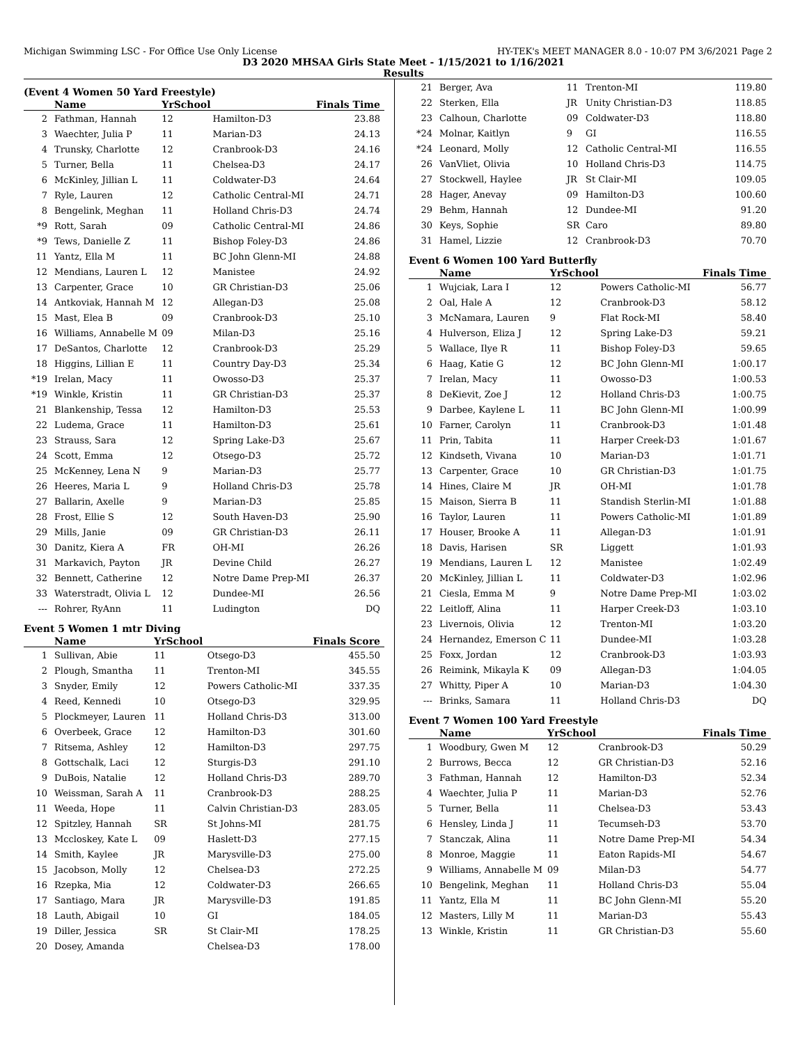Michigan Swimming LSC - For Office Use Only License HY-TEK's MEET MANAGER 8.0 - 10:07 PM 3/6/2021 Page 2
D3 2020 MHSAA Girls State Meet - 1/15/2021 to 1/16/2021
Results
(Event 4 Women 50 Yard Freestyle)
| | Name | YrSchool | | Finals Time |
| --- | --- | --- | --- | --- |
| 2 | Fathman, Hannah | 12 | Hamilton-D3 | 23.88 |
| 3 | Waechter, Julia P | 11 | Marian-D3 | 24.13 |
| 4 | Trunsky, Charlotte | 12 | Cranbrook-D3 | 24.16 |
| 5 | Turner, Bella | 11 | Chelsea-D3 | 24.17 |
| 6 | McKinley, Jillian L | 11 | Coldwater-D3 | 24.64 |
| 7 | Ryle, Lauren | 12 | Catholic Central-MI | 24.71 |
| 8 | Bengelink, Meghan | 11 | Holland Chris-D3 | 24.74 |
| *9 | Rott, Sarah | 09 | Catholic Central-MI | 24.86 |
| *9 | Tews, Danielle Z | 11 | Bishop Foley-D3 | 24.86 |
| 11 | Yantz, Ella M | 11 | BC John Glenn-MI | 24.88 |
| 12 | Mendians, Lauren L | 12 | Manistee | 24.92 |
| 13 | Carpenter, Grace | 10 | GR Christian-D3 | 25.06 |
| 14 | Antkoviak, Hannah M | 12 | Allegan-D3 | 25.08 |
| 15 | Mast, Elea B | 09 | Cranbrook-D3 | 25.10 |
| 16 | Williams, Annabelle M | 09 | Milan-D3 | 25.16 |
| 17 | DeSantos, Charlotte | 12 | Cranbrook-D3 | 25.29 |
| 18 | Higgins, Lillian E | 11 | Country Day-D3 | 25.34 |
| *19 | Irelan, Macy | 11 | Owosso-D3 | 25.37 |
| *19 | Winkle, Kristin | 11 | GR Christian-D3 | 25.37 |
| 21 | Blankenship, Tessa | 12 | Hamilton-D3 | 25.53 |
| 22 | Ludema, Grace | 11 | Hamilton-D3 | 25.61 |
| 23 | Strauss, Sara | 12 | Spring Lake-D3 | 25.67 |
| 24 | Scott, Emma | 12 | Otsego-D3 | 25.72 |
| 25 | McKenney, Lena N | 9 | Marian-D3 | 25.77 |
| 26 | Heeres, Maria L | 9 | Holland Chris-D3 | 25.78 |
| 27 | Ballarin, Axelle | 9 | Marian-D3 | 25.85 |
| 28 | Frost, Ellie S | 12 | South Haven-D3 | 25.90 |
| 29 | Mills, Janie | 09 | GR Christian-D3 | 26.11 |
| 30 | Danitz, Kiera A | FR | OH-MI | 26.26 |
| 31 | Markavich, Payton | JR | Devine Child | 26.27 |
| 32 | Bennett, Catherine | 12 | Notre Dame Prep-MI | 26.37 |
| 33 | Waterstradt, Olivia L | 12 | Dundee-MI | 26.56 |
| --- | Rohrer, RyAnn | 11 | Ludington | DQ |
Event 5 Women 1 mtr Diving
| | Name | YrSchool | | Finals Score |
| --- | --- | --- | --- | --- |
| 1 | Sullivan, Abie | 11 | Otsego-D3 | 455.50 |
| 2 | Plough, Smantha | 11 | Trenton-MI | 345.55 |
| 3 | Snyder, Emily | 12 | Powers Catholic-MI | 337.35 |
| 4 | Reed, Kennedi | 10 | Otsego-D3 | 329.95 |
| 5 | Plockmeyer, Lauren | 11 | Holland Chris-D3 | 313.00 |
| 6 | Overbeek, Grace | 12 | Hamilton-D3 | 301.60 |
| 7 | Ritsema, Ashley | 12 | Hamilton-D3 | 297.75 |
| 8 | Gottschalk, Laci | 12 | Sturgis-D3 | 291.10 |
| 9 | DuBois, Natalie | 12 | Holland Chris-D3 | 289.70 |
| 10 | Weissman, Sarah A | 11 | Cranbrook-D3 | 288.25 |
| 11 | Weeda, Hope | 11 | Calvin Christian-D3 | 283.05 |
| 12 | Spitzley, Hannah | SR | St Johns-MI | 281.75 |
| 13 | Mccloskey, Kate L | 09 | Haslett-D3 | 277.15 |
| 14 | Smith, Kaylee | JR | Marysville-D3 | 275.00 |
| 15 | Jacobson, Molly | 12 | Chelsea-D3 | 272.25 |
| 16 | Rzepka, Mia | 12 | Coldwater-D3 | 266.65 |
| 17 | Santiago, Mara | JR | Marysville-D3 | 191.85 |
| 18 | Lauth, Abigail | 10 | GI | 184.05 |
| 19 | Diller, Jessica | SR | St Clair-MI | 178.25 |
| 20 | Dosey, Amanda | | Chelsea-D3 | 178.00 |
| 21 | Berger, Ava | 11 | Trenton-MI | 119.80 |
| 22 | Sterken, Ella | JR | Unity Christian-D3 | 118.85 |
| 23 | Calhoun, Charlotte | 09 | Coldwater-D3 | 118.80 |
| *24 | Molnar, Kaitlyn | 9 | GI | 116.55 |
| *24 | Leonard, Molly | 12 | Catholic Central-MI | 116.55 |
| 26 | VanVliet, Olivia | 10 | Holland Chris-D3 | 114.75 |
| 27 | Stockwell, Haylee | JR | St Clair-MI | 109.05 |
| 28 | Hager, Anevay | 09 | Hamilton-D3 | 100.60 |
| 29 | Behm, Hannah | 12 | Dundee-MI | 91.20 |
| 30 | Keys, Sophie | SR | Caro | 89.80 |
| 31 | Hamel, Lizzie | 12 | Cranbrook-D3 | 70.70 |
Event 6 Women 100 Yard Butterfly
| | Name | YrSchool | | Finals Time |
| --- | --- | --- | --- | --- |
| 1 | Wujciak, Lara I | 12 | Powers Catholic-MI | 56.77 |
| 2 | Oal, Hale A | 12 | Cranbrook-D3 | 58.12 |
| 3 | McNamara, Lauren | 9 | Flat Rock-MI | 58.40 |
| 4 | Hulverson, Eliza J | 12 | Spring Lake-D3 | 59.21 |
| 5 | Wallace, Ilye R | 11 | Bishop Foley-D3 | 59.65 |
| 6 | Haag, Katie G | 12 | BC John Glenn-MI | 1:00.17 |
| 7 | Irelan, Macy | 11 | Owosso-D3 | 1:00.53 |
| 8 | DeKievit, Zoe J | 12 | Holland Chris-D3 | 1:00.75 |
| 9 | Darbee, Kaylene L | 11 | BC John Glenn-MI | 1:00.99 |
| 10 | Farner, Carolyn | 11 | Cranbrook-D3 | 1:01.48 |
| 11 | Prin, Tabita | 11 | Harper Creek-D3 | 1:01.67 |
| 12 | Kindseth, Vivana | 10 | Marian-D3 | 1:01.71 |
| 13 | Carpenter, Grace | 10 | GR Christian-D3 | 1:01.75 |
| 14 | Hines, Claire M | JR | OH-MI | 1:01.78 |
| 15 | Maison, Sierra B | 11 | Standish Sterlin-MI | 1:01.88 |
| 16 | Taylor, Lauren | 11 | Powers Catholic-MI | 1:01.89 |
| 17 | Houser, Brooke A | 11 | Allegan-D3 | 1:01.91 |
| 18 | Davis, Harisen | SR | Liggett | 1:01.93 |
| 19 | Mendians, Lauren L | 12 | Manistee | 1:02.49 |
| 20 | McKinley, Jillian L | 11 | Coldwater-D3 | 1:02.96 |
| 21 | Ciesla, Emma M | 9 | Notre Dame Prep-MI | 1:03.02 |
| 22 | Leitloff, Alina | 11 | Harper Creek-D3 | 1:03.10 |
| 23 | Livernois, Olivia | 12 | Trenton-MI | 1:03.20 |
| 24 | Hernandez, Emerson C | 11 | Dundee-MI | 1:03.28 |
| 25 | Foxx, Jordan | 12 | Cranbrook-D3 | 1:03.93 |
| 26 | Reimink, Mikayla K | 09 | Allegan-D3 | 1:04.05 |
| 27 | Whitty, Piper A | 10 | Marian-D3 | 1:04.30 |
| --- | Brinks, Samara | 11 | Holland Chris-D3 | DQ |
Event 7 Women 100 Yard Freestyle
| | Name | YrSchool | | Finals Time |
| --- | --- | --- | --- | --- |
| 1 | Woodbury, Gwen M | 12 | Cranbrook-D3 | 50.29 |
| 2 | Burrows, Becca | 12 | GR Christian-D3 | 52.16 |
| 3 | Fathman, Hannah | 12 | Hamilton-D3 | 52.34 |
| 4 | Waechter, Julia P | 11 | Marian-D3 | 52.76 |
| 5 | Turner, Bella | 11 | Chelsea-D3 | 53.43 |
| 6 | Hensley, Linda J | 11 | Tecumseh-D3 | 53.70 |
| 7 | Stanczak, Alina | 11 | Notre Dame Prep-MI | 54.34 |
| 8 | Monroe, Maggie | 11 | Eaton Rapids-MI | 54.67 |
| 9 | Williams, Annabelle M | 09 | Milan-D3 | 54.77 |
| 10 | Bengelink, Meghan | 11 | Holland Chris-D3 | 55.04 |
| 11 | Yantz, Ella M | 11 | BC John Glenn-MI | 55.20 |
| 12 | Masters, Lilly M | 11 | Marian-D3 | 55.43 |
| 13 | Winkle, Kristin | 11 | GR Christian-D3 | 55.60 |